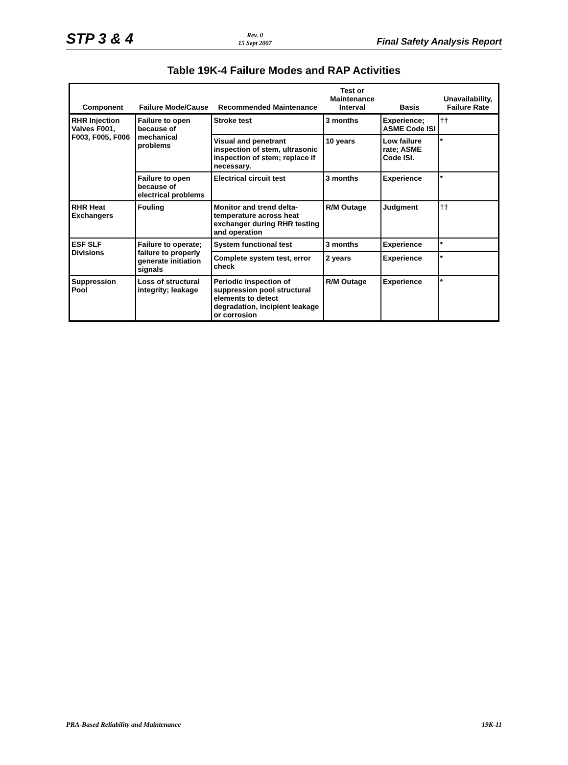STP 3 & 4 Rev. 0
15 Sept 2007 Final Safety Analysis Report
Table 19K-4 Failure Modes and RAP Activities
| Component | Failure Mode/Cause | Recommended Maintenance | Test or Maintenance Interval | Basis | Unavailability, Failure Rate |
| --- | --- | --- | --- | --- | --- |
| RHR Injection Valves F001, F003, F005, F006 | Failure to open because of mechanical problems | Stroke test | 3 months | Experience; ASME Code ISI | †† |
| | | Visual and penetrant inspection of stem, ultrasonic inspection of stem; replace if necessary. | 10 years | Low failure rate; ASME Code ISI. | * |
| | Failure to open because of electrical problems | Electrical circuit test | 3 months | Experience | * |
| RHR Heat Exchangers | Fouling | Monitor and trend delta-temperature across heat exchanger during RHR testing and operation | R/M Outage | Judgment | †† |
| ESF SLF Divisions | Failure to operate; failure to properly generate initiation signals | System functional test | 3 months | Experience | * |
| | | Complete system test, error check | 2 years | Experience | * |
| Suppression Pool | Loss of structural integrity; leakage | Periodic inspection of suppression pool structural elements to detect degradation, incipient leakage or corrosion | R/M Outage | Experience | * |
PRA-Based Reliability and Maintenance 19K-11